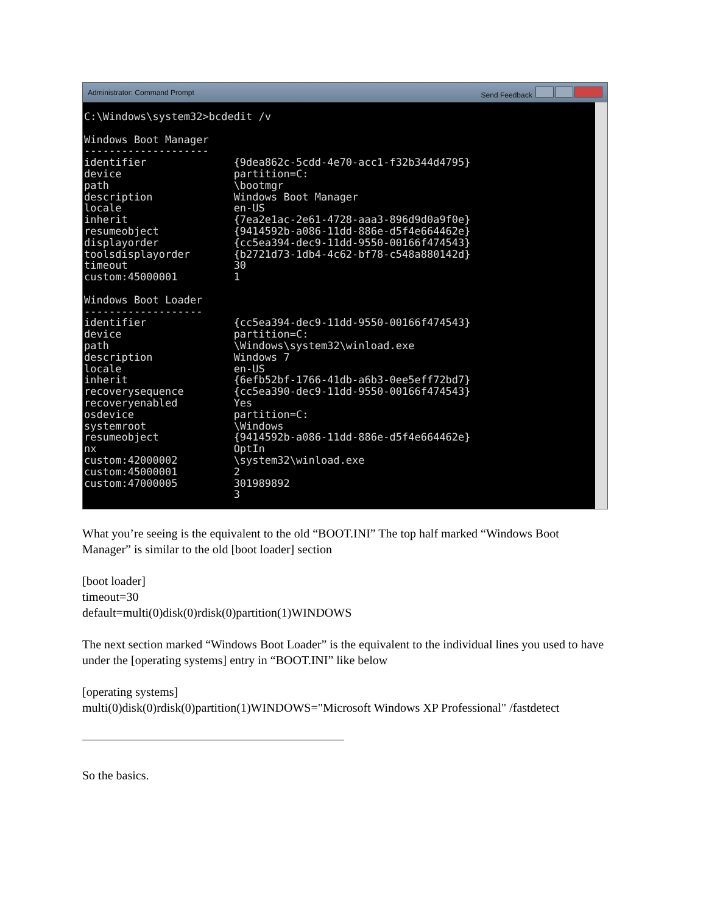Administrator: Command Prompt Send Feedback
C:\Windows\system32>bcdedit /v

Windows Boot Manager
--------------------
identifier              {9dea862c-5cdd-4e70-acc1-f32b344d4795}
device                  partition=C:
path                    \bootmgr
description             Windows Boot Manager
locale                  en-US
inherit                 {7ea2e1ac-2e61-4728-aaa3-896d9d0a9f0e}
resumeobject            {9414592b-a086-11dd-886e-d5f4e664462e}
displayorder            {cc5ea394-dec9-11dd-9550-00166f474543}
toolsdisplayorder       {b2721d73-1db4-4c62-bf78-c548a880142d}
timeout                 30
custom:45000001         1

Windows Boot Loader
-------------------
identifier              {cc5ea394-dec9-11dd-9550-00166f474543}
device                  partition=C:
path                    \Windows\system32\winload.exe
description             Windows 7
locale                  en-US
inherit                 {6efb52bf-1766-41db-a6b3-0ee5eff72bd7}
recoverysequence        {cc5ea390-dec9-11dd-9550-00166f474543}
recoveryenabled         Yes
osdevice                partition=C:
systemroot              \Windows
resumeobject            {9414592b-a086-11dd-886e-d5f4e664462e}
nx                      OptIn
custom:42000002         \system32\winload.exe
custom:45000001         2
custom:47000005         301989892
                        3
What you’re seeing is the equivalent to the old “BOOT.INI” The top half marked “Windows Boot Manager” is similar to the old [boot loader] section
[boot loader]
timeout=30
default=multi(0)disk(0)rdisk(0)partition(1)WINDOWS
The next section marked “Windows Boot Loader” is the equivalent to the individual lines you used to have under the [operating systems] entry in “BOOT.INI” like below
[operating systems]
multi(0)disk(0)rdisk(0)partition(1)WINDOWS="Microsoft Windows XP Professional" /fastdetect
So the basics.